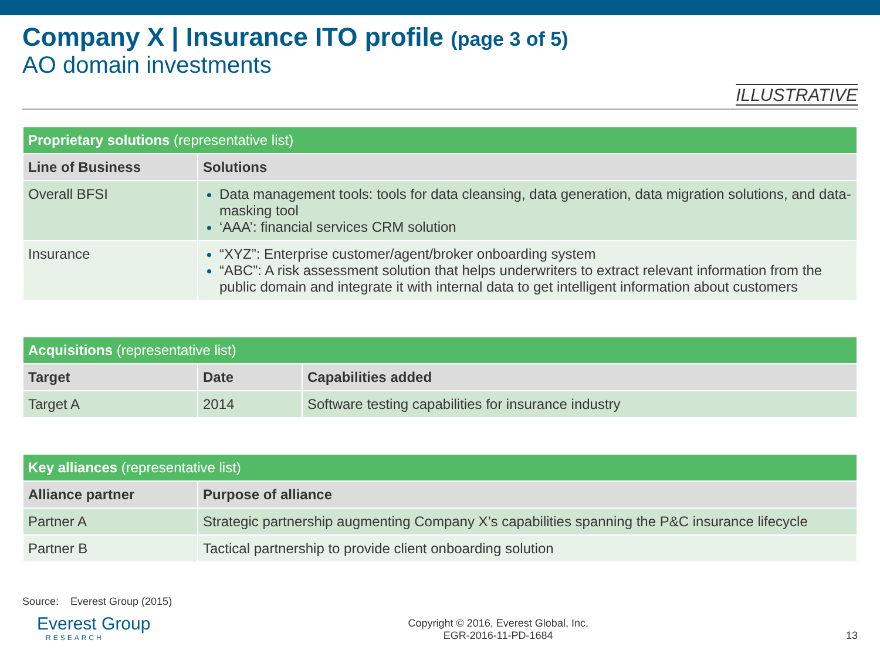Company X | Insurance ITO profile (page 3 of 5)
AO domain investments
ILLUSTRATIVE
| Proprietary solutions (representative list) | |
| --- | --- |
| Line of Business | Solutions |
| Overall BFSI | Data management tools: tools for data cleansing, data generation, data migration solutions, and data-masking tool ‘AAA’: financial services CRM solution |
| Insurance | “XYZ”: Enterprise customer/agent/broker onboarding system “ABC”: A risk assessment solution that helps underwriters to extract relevant information from the public domain and integrate it with internal data to get intelligent information about customers |
| Acquisitions (representative list) | | |
| --- | --- | --- |
| Target | Date | Capabilities added |
| Target A | 2014 | Software testing capabilities for insurance industry |
| Key alliances (representative list) | |
| --- | --- |
| Alliance partner | Purpose of alliance |
| Partner A | Strategic partnership augmenting Company X’s capabilities spanning the P&C insurance lifecycle |
| Partner B | Tactical partnership to provide client onboarding solution |
Source: Everest Group (2015)
Everest Group
RESEARCH
Copyright © 2016, Everest Global, Inc.
EGR-2016-11-PD-1684
13